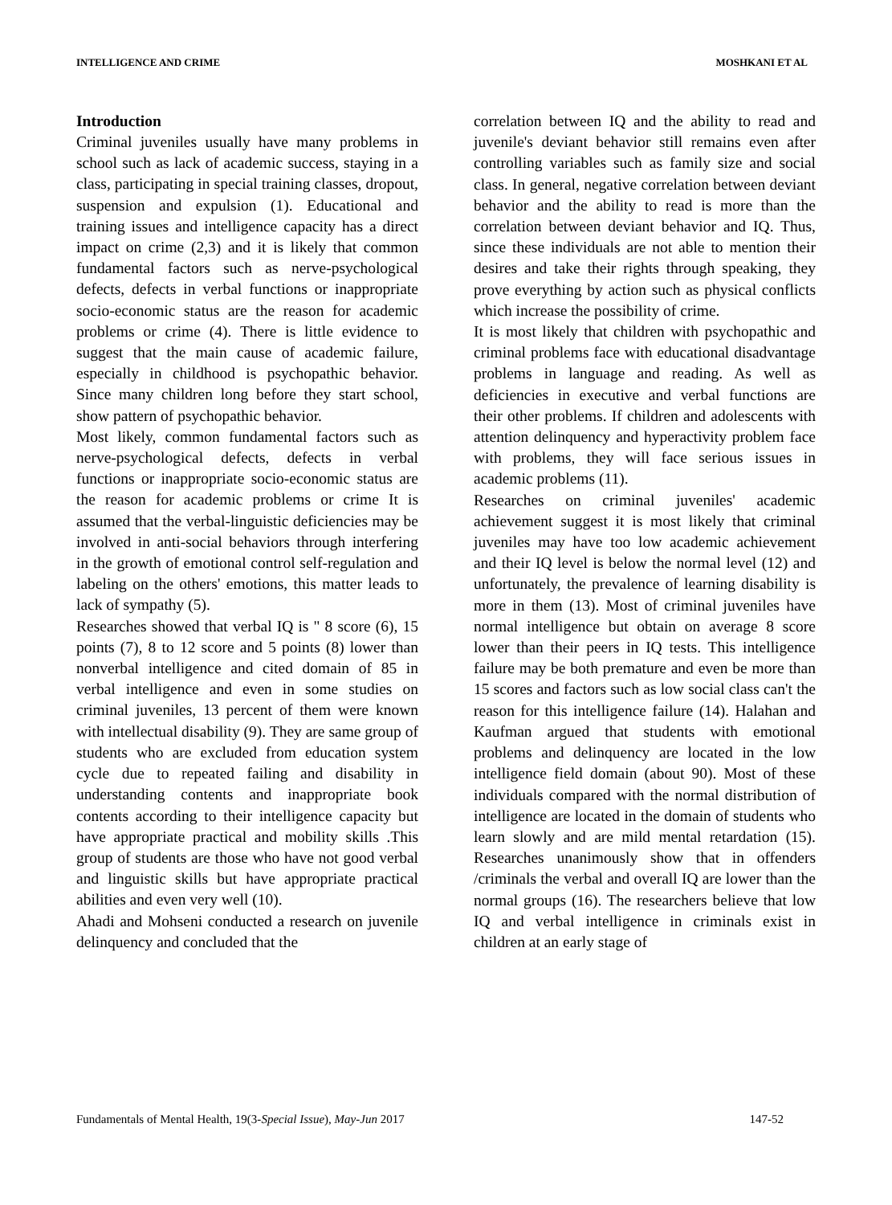INTELLIGENCE AND CRIME MOSHKANI ET AL
Introduction
Criminal juveniles usually have many problems in school such as lack of academic success, staying in a class, participating in special training classes, dropout, suspension and expulsion (1). Educational and training issues and intelligence capacity has a direct impact on crime (2,3) and it is likely that common fundamental factors such as nerve-psychological defects, defects in verbal functions or inappropriate socio-economic status are the reason for academic problems or crime (4). There is little evidence to suggest that the main cause of academic failure, especially in childhood is psychopathic behavior. Since many children long before they start school, show pattern of psychopathic behavior.
Most likely, common fundamental factors such as nerve-psychological defects, defects in verbal functions or inappropriate socio-economic status are the reason for academic problems or crime It is assumed that the verbal-linguistic deficiencies may be involved in anti-social behaviors through interfering in the growth of emotional control self-regulation and labeling on the others' emotions, this matter leads to lack of sympathy (5).
Researches showed that verbal IQ is " 8 score (6), 15 points (7), 8 to 12 score and 5 points (8) lower than nonverbal intelligence and cited domain of 85 in verbal intelligence and even in some studies on criminal juveniles, 13 percent of them were known with intellectual disability (9). They are same group of students who are excluded from education system cycle due to repeated failing and disability in understanding contents and inappropriate book contents according to their intelligence capacity but have appropriate practical and mobility skills .This group of students are those who have not good verbal and linguistic skills but have appropriate practical abilities and even very well (10).
Ahadi and Mohseni conducted a research on juvenile delinquency and concluded that the
correlation between IQ and the ability to read and juvenile's deviant behavior still remains even after controlling variables such as family size and social class. In general, negative correlation between deviant behavior and the ability to read is more than the correlation between deviant behavior and IQ. Thus, since these individuals are not able to mention their desires and take their rights through speaking, they prove everything by action such as physical conflicts which increase the possibility of crime.
It is most likely that children with psychopathic and criminal problems face with educational disadvantage problems in language and reading. As well as deficiencies in executive and verbal functions are their other problems. If children and adolescents with attention delinquency and hyperactivity problem face with problems, they will face serious issues in academic problems (11).
Researches on criminal juveniles' academic achievement suggest it is most likely that criminal juveniles may have too low academic achievement and their IQ level is below the normal level (12) and unfortunately, the prevalence of learning disability is more in them (13). Most of criminal juveniles have normal intelligence but obtain on average 8 score lower than their peers in IQ tests. This intelligence failure may be both premature and even be more than 15 scores and factors such as low social class can't the reason for this intelligence failure (14). Halahan and Kaufman argued that students with emotional problems and delinquency are located in the low intelligence field domain (about 90). Most of these individuals compared with the normal distribution of intelligence are located in the domain of students who learn slowly and are mild mental retardation (15). Researches unanimously show that in offenders /criminals the verbal and overall IQ are lower than the normal groups (16). The researchers believe that low IQ and verbal intelligence in criminals exist in children at an early stage of
Fundamentals of Mental Health, 19(3-Special Issue), May-Jun 2017 147-52